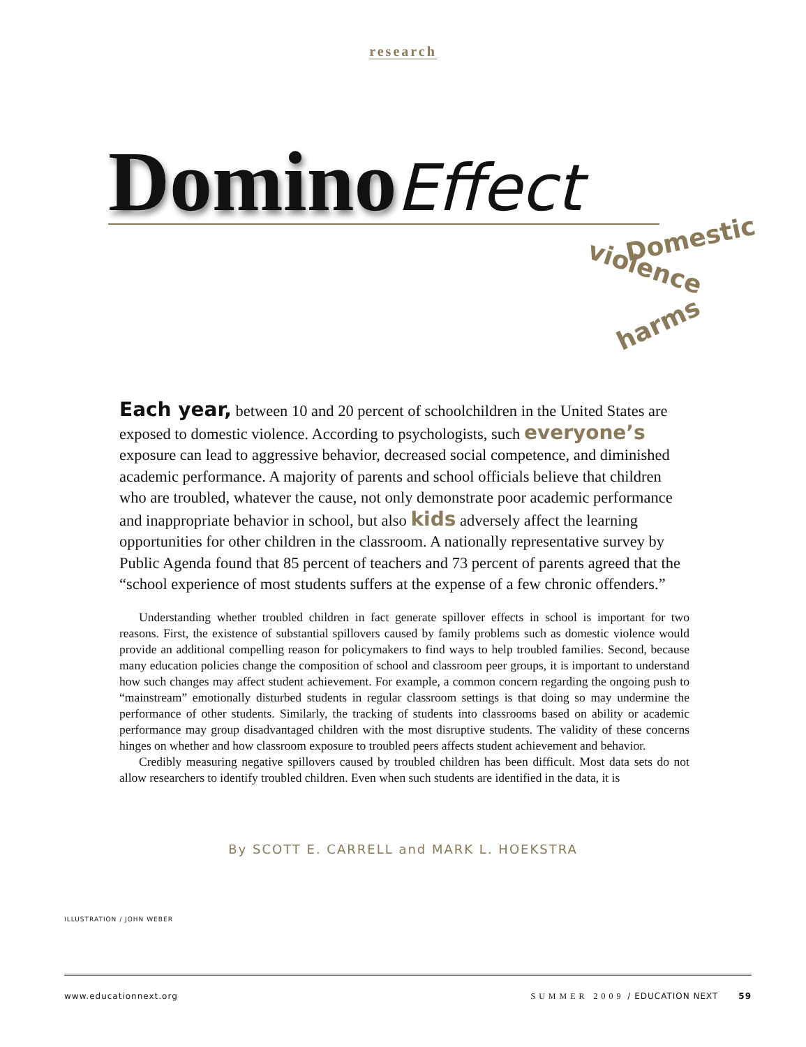research
Domino Effect
Domestic
violence
harms
Each year, between 10 and 20 percent of schoolchildren in the United States are exposed to domestic violence. According to psychologists, such everyone’s exposure can lead to aggressive behavior, decreased social competence, and diminished academic performance. A majority of parents and school officials believe that children who are troubled, whatever the cause, not only demonstrate poor academic performance and inappropriate behavior in school, but also kids adversely affect the learning opportunities for other children in the classroom. A nationally representative survey by Public Agenda found that 85 percent of teachers and 73 percent of parents agreed that the “school experience of most students suffers at the expense of a few chronic offenders.”
Understanding whether troubled children in fact generate spillover effects in school is important for two reasons. First, the existence of substantial spillovers caused by family problems such as domestic violence would provide an additional compelling reason for policymakers to find ways to help troubled families. Second, because many education policies change the composition of school and classroom peer groups, it is important to understand how such changes may affect student achievement. For example, a common concern regarding the ongoing push to “mainstream” emotionally disturbed students in regular classroom settings is that doing so may undermine the performance of other students. Similarly, the tracking of students into classrooms based on ability or academic performance may group disadvantaged children with the most disruptive students. The validity of these concerns hinges on whether and how classroom exposure to troubled peers affects student achievement and behavior.
Credibly measuring negative spillovers caused by troubled children has been difficult. Most data sets do not allow researchers to identify troubled children. Even when such students are identified in the data, it is
By SCOTT E. CARRELL and MARK L. HOEKSTRA
ILLUSTRATION / JOHN WEBER
www.educationnext.org SUMMER 2009 / EDUCATION NEXT 59